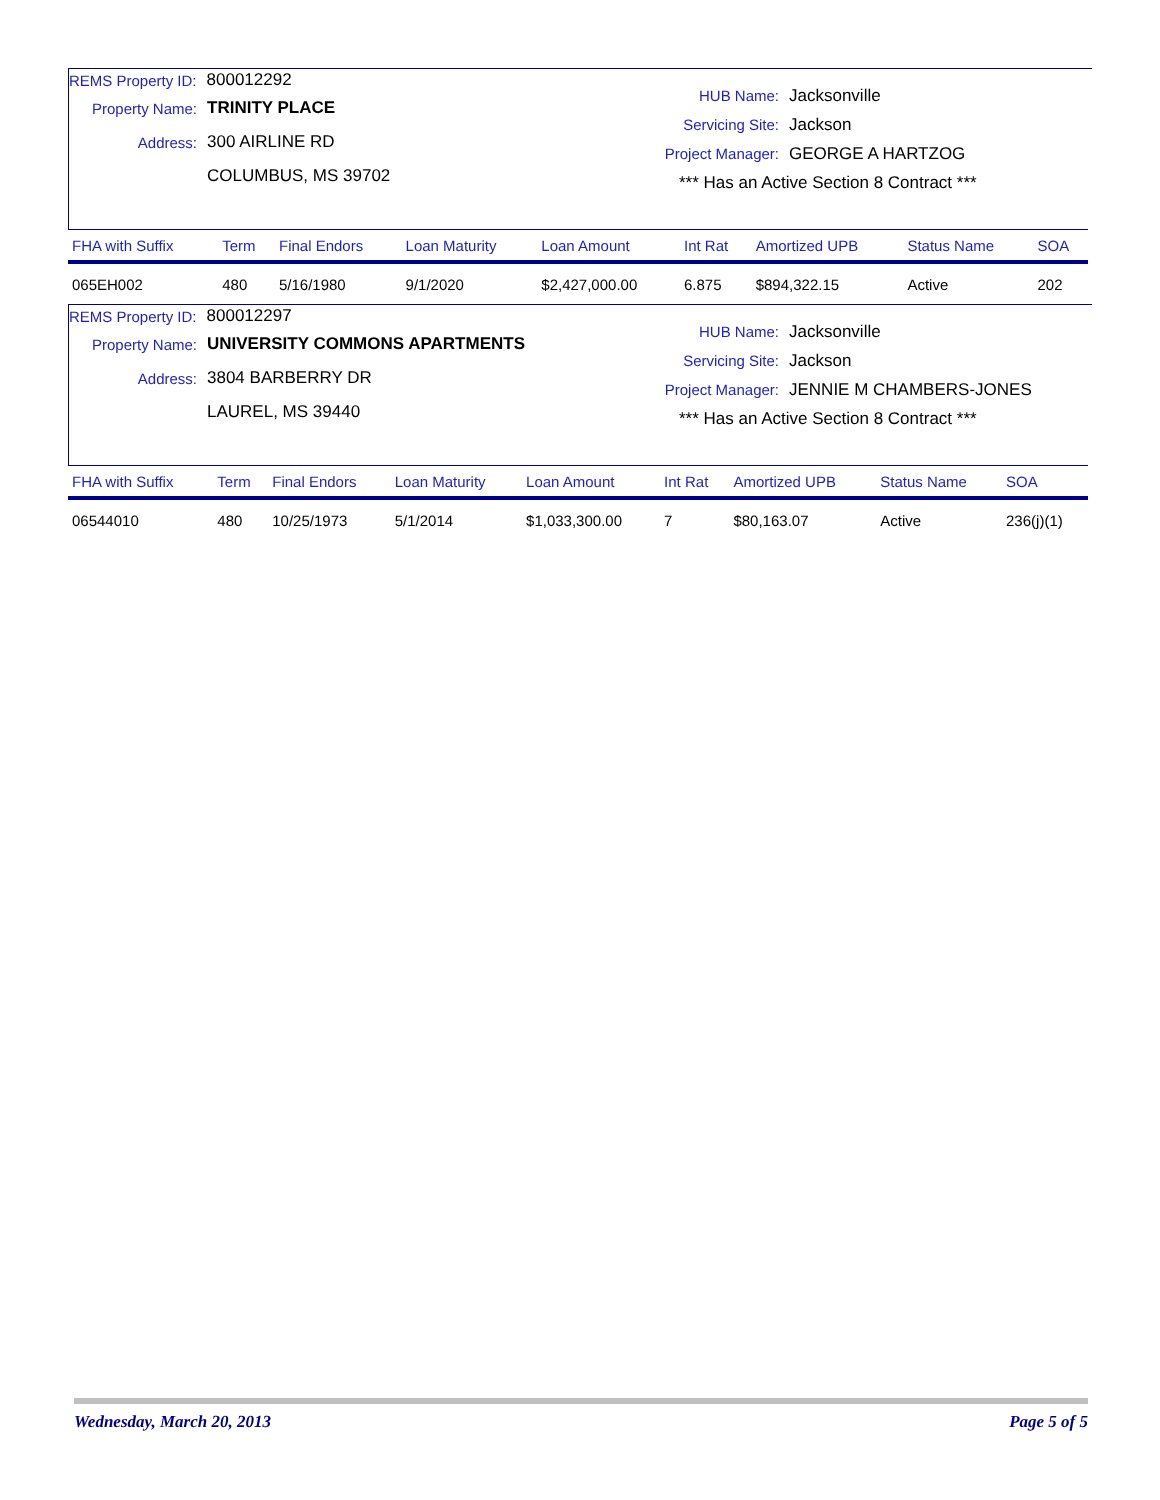REMS Property ID: 800012292
Property Name: TRINITY PLACE
Address: 300 AIRLINE RD
COLUMBUS, MS 39702
HUB Name: Jacksonville
Servicing Site: Jackson
Project Manager: GEORGE A HARTZOG
*** Has an Active Section 8 Contract ***
| FHA with Suffix | Term | Final Endors | Loan Maturity | Loan Amount | Int Rat | Amortized UPB | Status Name | SOA |
| --- | --- | --- | --- | --- | --- | --- | --- | --- |
| 065EH002 | 480 | 5/16/1980 | 9/1/2020 | $2,427,000.00 | 6.875 | $894,322.15 | Active | 202 |
REMS Property ID: 800012297
Property Name: UNIVERSITY COMMONS APARTMENTS
Address: 3804 BARBERRY DR
LAUREL, MS 39440
HUB Name: Jacksonville
Servicing Site: Jackson
Project Manager: JENNIE M CHAMBERS-JONES
*** Has an Active Section 8 Contract ***
| FHA with Suffix | Term | Final Endors | Loan Maturity | Loan Amount | Int Rat | Amortized UPB | Status Name | SOA |
| --- | --- | --- | --- | --- | --- | --- | --- | --- |
| 06544010 | 480 | 10/25/1973 | 5/1/2014 | $1,033,300.00 | 7 | $80,163.07 | Active | 236(j)(1) |
Wednesday, March 20, 2013 Page 5 of 5